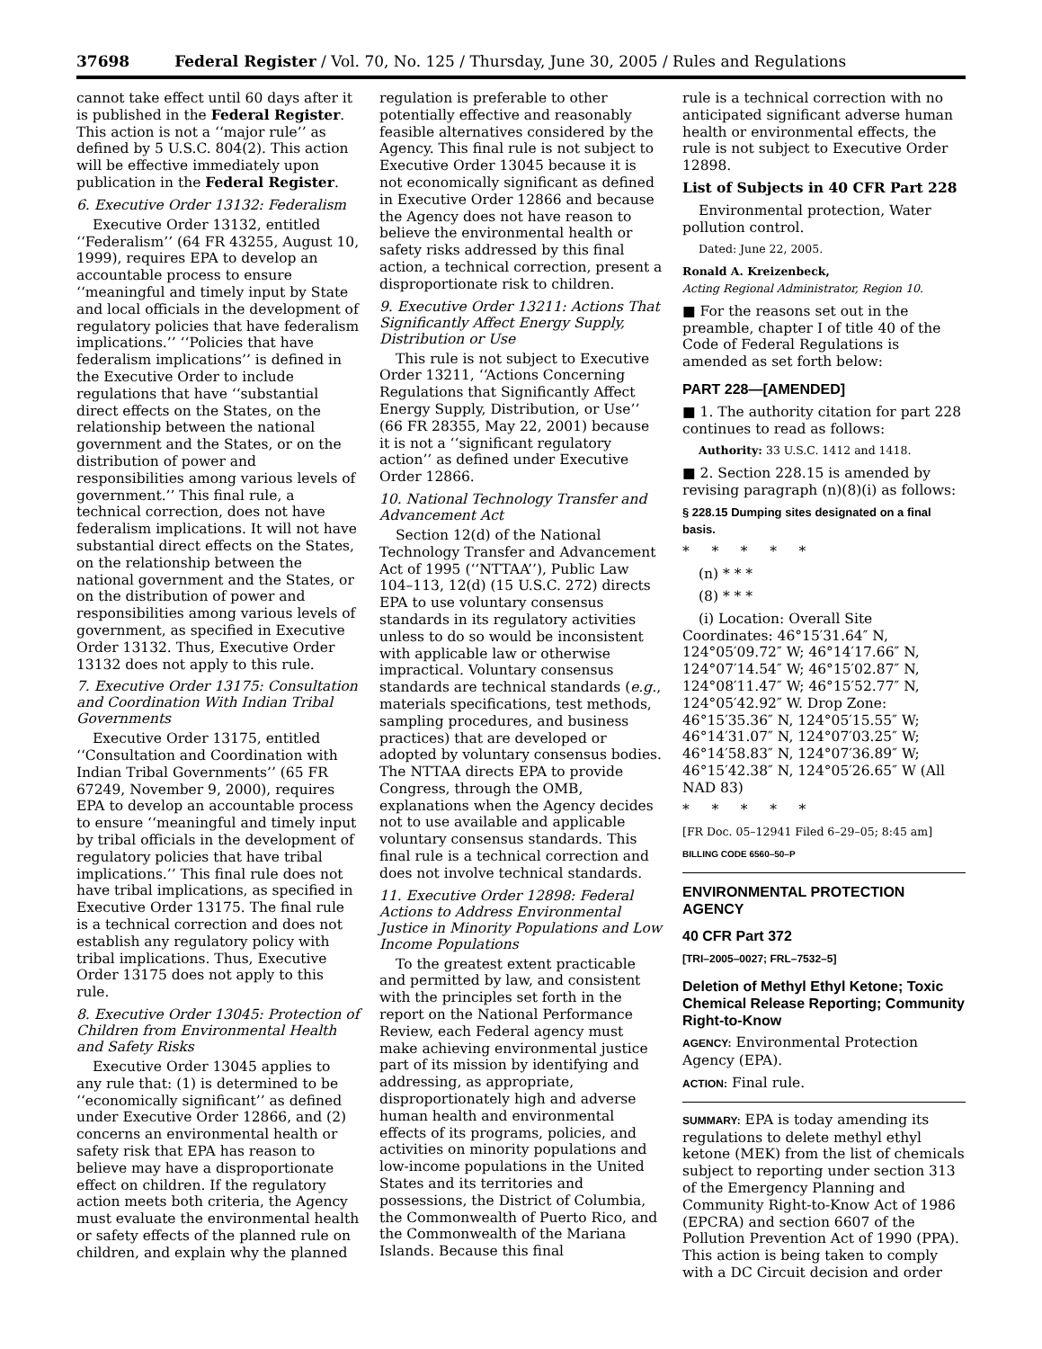37698 Federal Register / Vol. 70, No. 125 / Thursday, June 30, 2005 / Rules and Regulations
cannot take effect until 60 days after it is published in the Federal Register. This action is not a ‘‘major rule’’ as defined by 5 U.S.C. 804(2). This action will be effective immediately upon publication in the Federal Register.
6. Executive Order 13132: Federalism
Executive Order 13132, entitled ‘‘Federalism’’ (64 FR 43255, August 10, 1999), requires EPA to develop an accountable process to ensure ‘‘meaningful and timely input by State and local officials in the development of regulatory policies that have federalism implications.’’ ‘‘Policies that have federalism implications’’ is defined in the Executive Order to include regulations that have ‘‘substantial direct effects on the States, on the relationship between the national government and the States, or on the distribution of power and responsibilities among various levels of government.’’ This final rule, a technical correction, does not have federalism implications. It will not have substantial direct effects on the States, on the relationship between the national government and the States, or on the distribution of power and responsibilities among various levels of government, as specified in Executive Order 13132. Thus, Executive Order 13132 does not apply to this rule.
7. Executive Order 13175: Consultation and Coordination With Indian Tribal Governments
Executive Order 13175, entitled ‘‘Consultation and Coordination with Indian Tribal Governments’’ (65 FR 67249, November 9, 2000), requires EPA to develop an accountable process to ensure ‘‘meaningful and timely input by tribal officials in the development of regulatory policies that have tribal implications.’’ This final rule does not have tribal implications, as specified in Executive Order 13175. The final rule is a technical correction and does not establish any regulatory policy with tribal implications. Thus, Executive Order 13175 does not apply to this rule.
8. Executive Order 13045: Protection of Children from Environmental Health and Safety Risks
Executive Order 13045 applies to any rule that: (1) is determined to be ‘‘economically significant’’ as defined under Executive Order 12866, and (2) concerns an environmental health or safety risk that EPA has reason to believe may have a disproportionate effect on children. If the regulatory action meets both criteria, the Agency must evaluate the environmental health or safety effects of the planned rule on children, and explain why the planned
regulation is preferable to other potentially effective and reasonably feasible alternatives considered by the Agency. This final rule is not subject to Executive Order 13045 because it is not economically significant as defined in Executive Order 12866 and because the Agency does not have reason to believe the environmental health or safety risks addressed by this final action, a technical correction, present a disproportionate risk to children.
9. Executive Order 13211: Actions That Significantly Affect Energy Supply, Distribution or Use
This rule is not subject to Executive Order 13211, ‘‘Actions Concerning Regulations that Significantly Affect Energy Supply, Distribution, or Use’’ (66 FR 28355, May 22, 2001) because it is not a ‘‘significant regulatory action’’ as defined under Executive Order 12866.
10. National Technology Transfer and Advancement Act
Section 12(d) of the National Technology Transfer and Advancement Act of 1995 (‘‘NTTAA’’), Public Law 104–113, 12(d) (15 U.S.C. 272) directs EPA to use voluntary consensus standards in its regulatory activities unless to do so would be inconsistent with applicable law or otherwise impractical. Voluntary consensus standards are technical standards (e.g., materials specifications, test methods, sampling procedures, and business practices) that are developed or adopted by voluntary consensus bodies. The NTTAA directs EPA to provide Congress, through the OMB, explanations when the Agency decides not to use available and applicable voluntary consensus standards. This final rule is a technical correction and does not involve technical standards.
11. Executive Order 12898: Federal Actions to Address Environmental Justice in Minority Populations and Low Income Populations
To the greatest extent practicable and permitted by law, and consistent with the principles set forth in the report on the National Performance Review, each Federal agency must make achieving environmental justice part of its mission by identifying and addressing, as appropriate, disproportionately high and adverse human health and environmental effects of its programs, policies, and activities on minority populations and low-income populations in the United States and its territories and possessions, the District of Columbia, the Commonwealth of Puerto Rico, and the Commonwealth of the Mariana Islands. Because this final
rule is a technical correction with no anticipated significant adverse human health or environmental effects, the rule is not subject to Executive Order 12898.
List of Subjects in 40 CFR Part 228
Environmental protection, Water pollution control.
Dated: June 22, 2005.
Ronald A. Kreizenbeck,
Acting Regional Administrator, Region 10.
■ For the reasons set out in the preamble, chapter I of title 40 of the Code of Federal Regulations is amended as set forth below:
PART 228—[AMENDED]
■ 1. The authority citation for part 228 continues to read as follows:
Authority: 33 U.S.C. 1412 and 1418.
■ 2. Section 228.15 is amended by revising paragraph (n)(8)(i) as follows:
§ 228.15 Dumping sites designated on a final basis.
* * * * *
(n) * * *
(8) * * *
(i) Location: Overall Site Coordinates: 46°15′31.64″ N, 124°05′09.72″ W; 46°14′17.66″ N, 124°07′14.54″ W; 46°15′02.87″ N, 124°08′11.47″ W; 46°15′52.77″ N, 124°05′42.92″ W. Drop Zone: 46°15′35.36″ N, 124°05′15.55″ W; 46°14′31.07″ N, 124°07′03.25″ W; 46°14′58.83″ N, 124°07′36.89″ W; 46°15′42.38″ N, 124°05′26.65″ W (All NAD 83)
* * * * *
[FR Doc. 05–12941 Filed 6–29–05; 8:45 am]
BILLING CODE 6560–50–P
ENVIRONMENTAL PROTECTION AGENCY
40 CFR Part 372
[TRI–2005–0027; FRL–7532–5]
Deletion of Methyl Ethyl Ketone; Toxic Chemical Release Reporting; Community Right-to-Know
AGENCY: Environmental Protection Agency (EPA).
ACTION: Final rule.
SUMMARY: EPA is today amending its regulations to delete methyl ethyl ketone (MEK) from the list of chemicals subject to reporting under section 313 of the Emergency Planning and Community Right-to-Know Act of 1986 (EPCRA) and section 6607 of the Pollution Prevention Act of 1990 (PPA). This action is being taken to comply with a DC Circuit decision and order